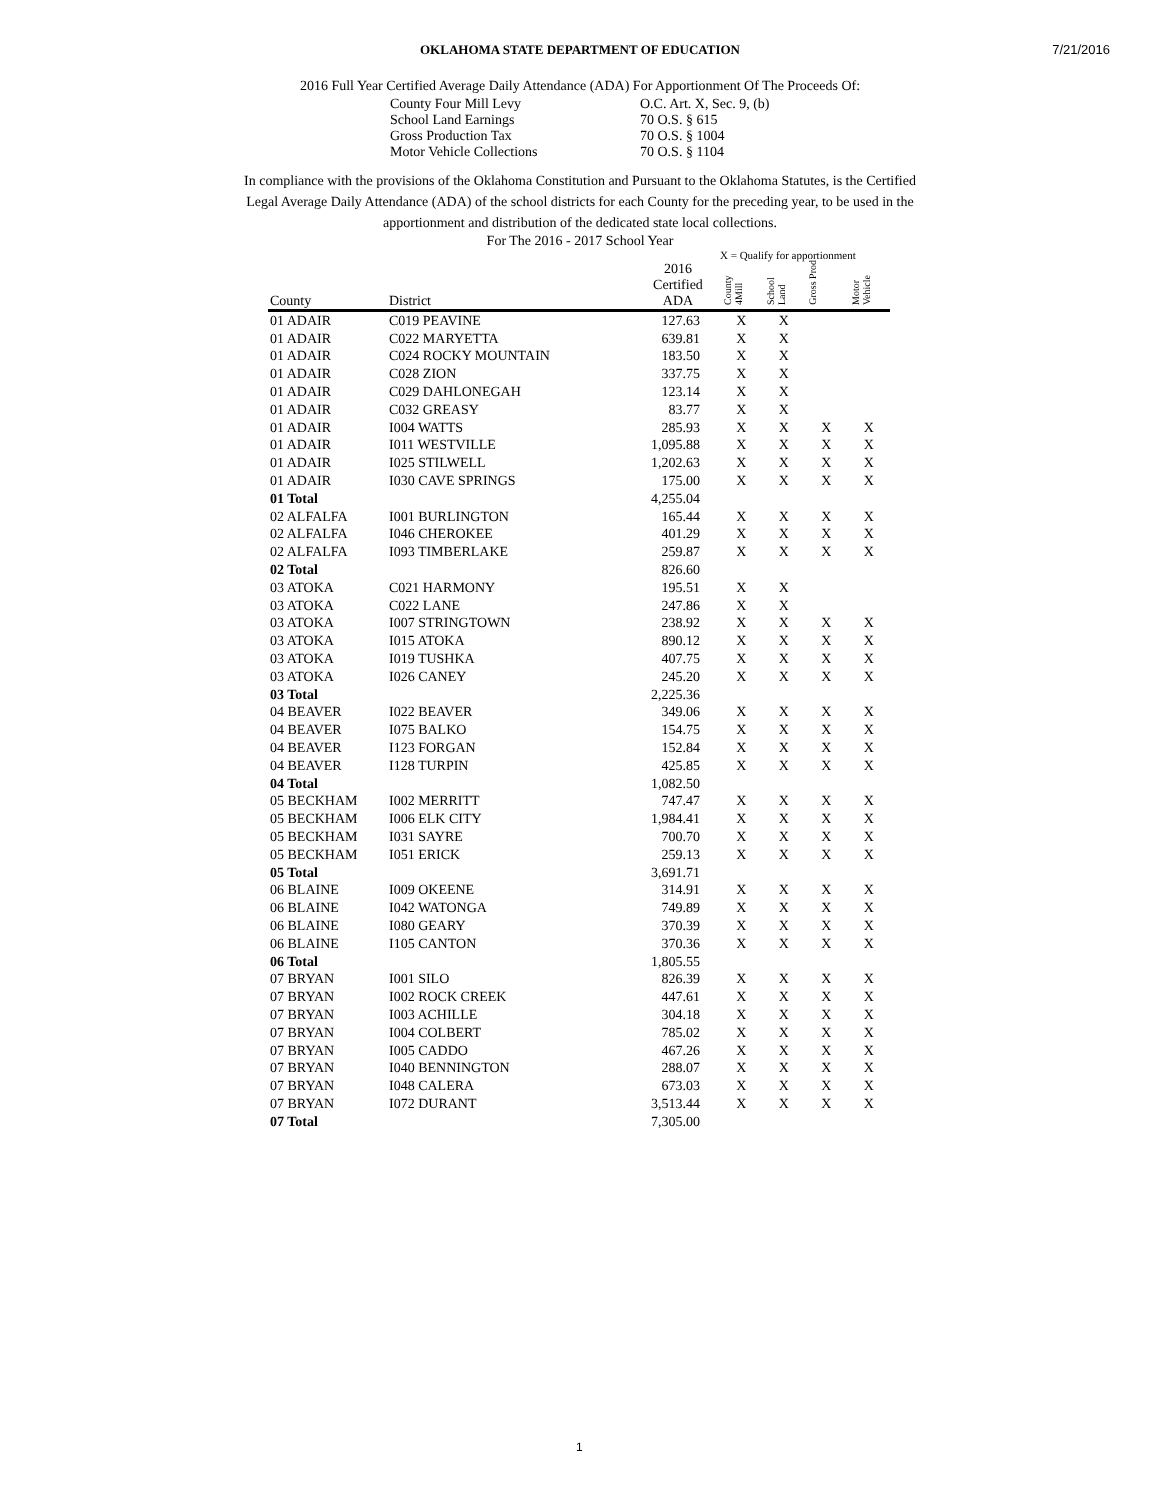7/21/2016
OKLAHOMA STATE DEPARTMENT OF EDUCATION
2016 Full Year Certified Average Daily Attendance (ADA) For Apportionment Of The Proceeds Of:
County Four Mill Levy O.C. Art. X, Sec. 9, (b)
School Land Earnings 70 O.S. § 615
Gross Production Tax 70 O.S. § 1004
Motor Vehicle Collections 70 O.S. § 1104
In compliance with the provisions of the Oklahoma Constitution and Pursuant to the Oklahoma Statutes, is the Certified Legal Average Daily Attendance (ADA) of the school districts for each County for the preceding year, to be used in the apportionment and distribution of the dedicated state local collections.
For The 2016 - 2017 School Year
X = Qualify for apportionment
| County | District | 2016 Certified ADA | County 4Mill | School Land | Gross Prod | Motor Vehicle |
| --- | --- | --- | --- | --- | --- | --- |
| 01 ADAIR | C019 PEAVINE | 127.63 | X | X | | |
| 01 ADAIR | C022 MARYETTA | 639.81 | X | X | | |
| 01 ADAIR | C024 ROCKY MOUNTAIN | 183.50 | X | X | | |
| 01 ADAIR | C028 ZION | 337.75 | X | X | | |
| 01 ADAIR | C029 DAHLONEGAH | 123.14 | X | X | | |
| 01 ADAIR | C032 GREASY | 83.77 | X | X | | |
| 01 ADAIR | I004 WATTS | 285.93 | X | X | X | X |
| 01 ADAIR | I011 WESTVILLE | 1,095.88 | X | X | X | X |
| 01 ADAIR | I025 STILWELL | 1,202.63 | X | X | X | X |
| 01 ADAIR | I030 CAVE SPRINGS | 175.00 | X | X | X | X |
| 01 Total | | 4,255.04 | | | | |
| 02 ALFALFA | I001 BURLINGTON | 165.44 | X | X | X | X |
| 02 ALFALFA | I046 CHEROKEE | 401.29 | X | X | X | X |
| 02 ALFALFA | I093 TIMBERLAKE | 259.87 | X | X | X | X |
| 02 Total | | 826.60 | | | | |
| 03 ATOKA | C021 HARMONY | 195.51 | X | X | | |
| 03 ATOKA | C022 LANE | 247.86 | X | X | | |
| 03 ATOKA | I007 STRINGTOWN | 238.92 | X | X | X | X |
| 03 ATOKA | I015 ATOKA | 890.12 | X | X | X | X |
| 03 ATOKA | I019 TUSHKA | 407.75 | X | X | X | X |
| 03 ATOKA | I026 CANEY | 245.20 | X | X | X | X |
| 03 Total | | 2,225.36 | | | | |
| 04 BEAVER | I022 BEAVER | 349.06 | X | X | X | X |
| 04 BEAVER | I075 BALKO | 154.75 | X | X | X | X |
| 04 BEAVER | I123 FORGAN | 152.84 | X | X | X | X |
| 04 BEAVER | I128 TURPIN | 425.85 | X | X | X | X |
| 04 Total | | 1,082.50 | | | | |
| 05 BECKHAM | I002 MERRITT | 747.47 | X | X | X | X |
| 05 BECKHAM | I006 ELK CITY | 1,984.41 | X | X | X | X |
| 05 BECKHAM | I031 SAYRE | 700.70 | X | X | X | X |
| 05 BECKHAM | I051 ERICK | 259.13 | X | X | X | X |
| 05 Total | | 3,691.71 | | | | |
| 06 BLAINE | I009 OKEENE | 314.91 | X | X | X | X |
| 06 BLAINE | I042 WATONGA | 749.89 | X | X | X | X |
| 06 BLAINE | I080 GEARY | 370.39 | X | X | X | X |
| 06 BLAINE | I105 CANTON | 370.36 | X | X | X | X |
| 06 Total | | 1,805.55 | | | | |
| 07 BRYAN | I001 SILO | 826.39 | X | X | X | X |
| 07 BRYAN | I002 ROCK CREEK | 447.61 | X | X | X | X |
| 07 BRYAN | I003 ACHILLE | 304.18 | X | X | X | X |
| 07 BRYAN | I004 COLBERT | 785.02 | X | X | X | X |
| 07 BRYAN | I005 CADDO | 467.26 | X | X | X | X |
| 07 BRYAN | I040 BENNINGTON | 288.07 | X | X | X | X |
| 07 BRYAN | I048 CALERA | 673.03 | X | X | X | X |
| 07 BRYAN | I072 DURANT | 3,513.44 | X | X | X | X |
| 07 Total | | 7,305.00 | | | | |
1